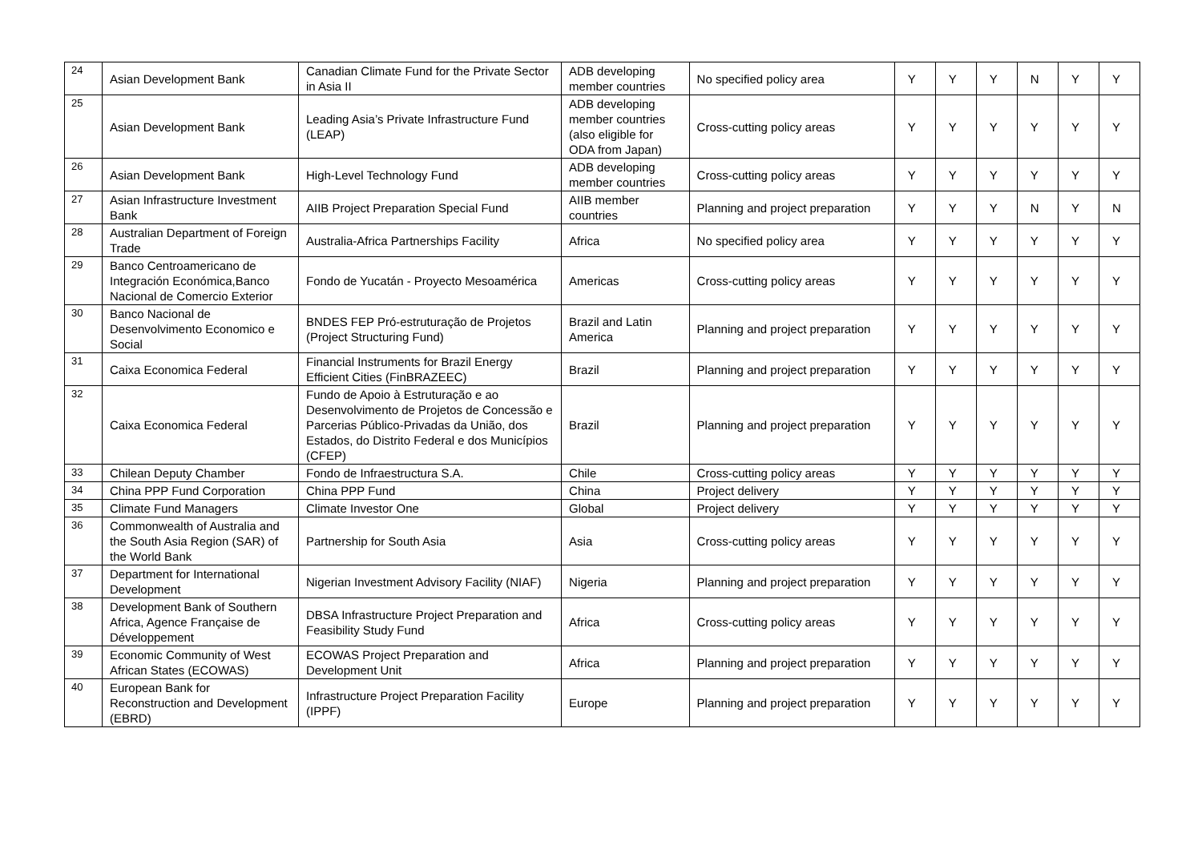| 24 | Asian Development Bank | Canadian Climate Fund for the Private Sector in Asia II | ADB developing member countries | No specified policy area | Y | Y | Y | N | Y | Y |
| 25 | Asian Development Bank | Leading Asia’s Private Infrastructure Fund (LEAP) | ADB developing member countries (also eligible for ODA from Japan) | Cross-cutting policy areas | Y | Y | Y | Y | Y | Y |
| 26 | Asian Development Bank | High-Level Technology Fund | ADB developing member countries | Cross-cutting policy areas | Y | Y | Y | Y | Y | Y |
| 27 | Asian Infrastructure Investment Bank | AIIB Project Preparation Special Fund | AIIB member countries | Planning and project preparation | Y | Y | Y | N | Y | N |
| 28 | Australian Department of Foreign Trade | Australia-Africa Partnerships Facility | Africa | No specified policy area | Y | Y | Y | Y | Y | Y |
| 29 | Banco Centroamericano de Integración Económica,Banco Nacional de Comercio Exterior | Fondo de Yucatán - Proyecto Mesoamérica | Americas | Cross-cutting policy areas | Y | Y | Y | Y | Y | Y |
| 30 | Banco Nacional de Desenvolvimento Economico e Social | BNDES FEP Pró-estruturação de Projetos (Project Structuring Fund) | Brazil and Latin America | Planning and project preparation | Y | Y | Y | Y | Y | Y |
| 31 | Caixa Economica Federal | Financial Instruments for Brazil Energy Efficient Cities (FinBRAZEEC) | Brazil | Planning and project preparation | Y | Y | Y | Y | Y | Y |
| 32 | Caixa Economica Federal | Fundo de Apoio à Estruturação e ao Desenvolvimento de Projetos de Concessão e Parcerias Público-Privadas da União, dos Estados, do Distrito Federal e dos Municípios (CFEP) | Brazil | Planning and project preparation | Y | Y | Y | Y | Y | Y |
| 33 | Chilean Deputy Chamber | Fondo de Infraestructura S.A. | Chile | Cross-cutting policy areas | Y | Y | Y | Y | Y | Y |
| 34 | China PPP Fund Corporation | China PPP Fund | China | Project delivery | Y | Y | Y | Y | Y | Y |
| 35 | Climate Fund Managers | Climate Investor One | Global | Project delivery | Y | Y | Y | Y | Y | Y |
| 36 | Commonwealth of Australia and the South Asia Region (SAR) of the World Bank | Partnership for South Asia | Asia | Cross-cutting policy areas | Y | Y | Y | Y | Y | Y |
| 37 | Department for International Development | Nigerian Investment Advisory Facility (NIAF) | Nigeria | Planning and project preparation | Y | Y | Y | Y | Y | Y |
| 38 | Development Bank of Southern Africa, Agence Française de Développement | DBSA Infrastructure Project Preparation and Feasibility Study Fund | Africa | Cross-cutting policy areas | Y | Y | Y | Y | Y | Y |
| 39 | Economic Community of West African States (ECOWAS) | ECOWAS Project Preparation and Development Unit | Africa | Planning and project preparation | Y | Y | Y | Y | Y | Y |
| 40 | European Bank for Reconstruction and Development (EBRD) | Infrastructure Project Preparation Facility (IPPF) | Europe | Planning and project preparation | Y | Y | Y | Y | Y | Y |